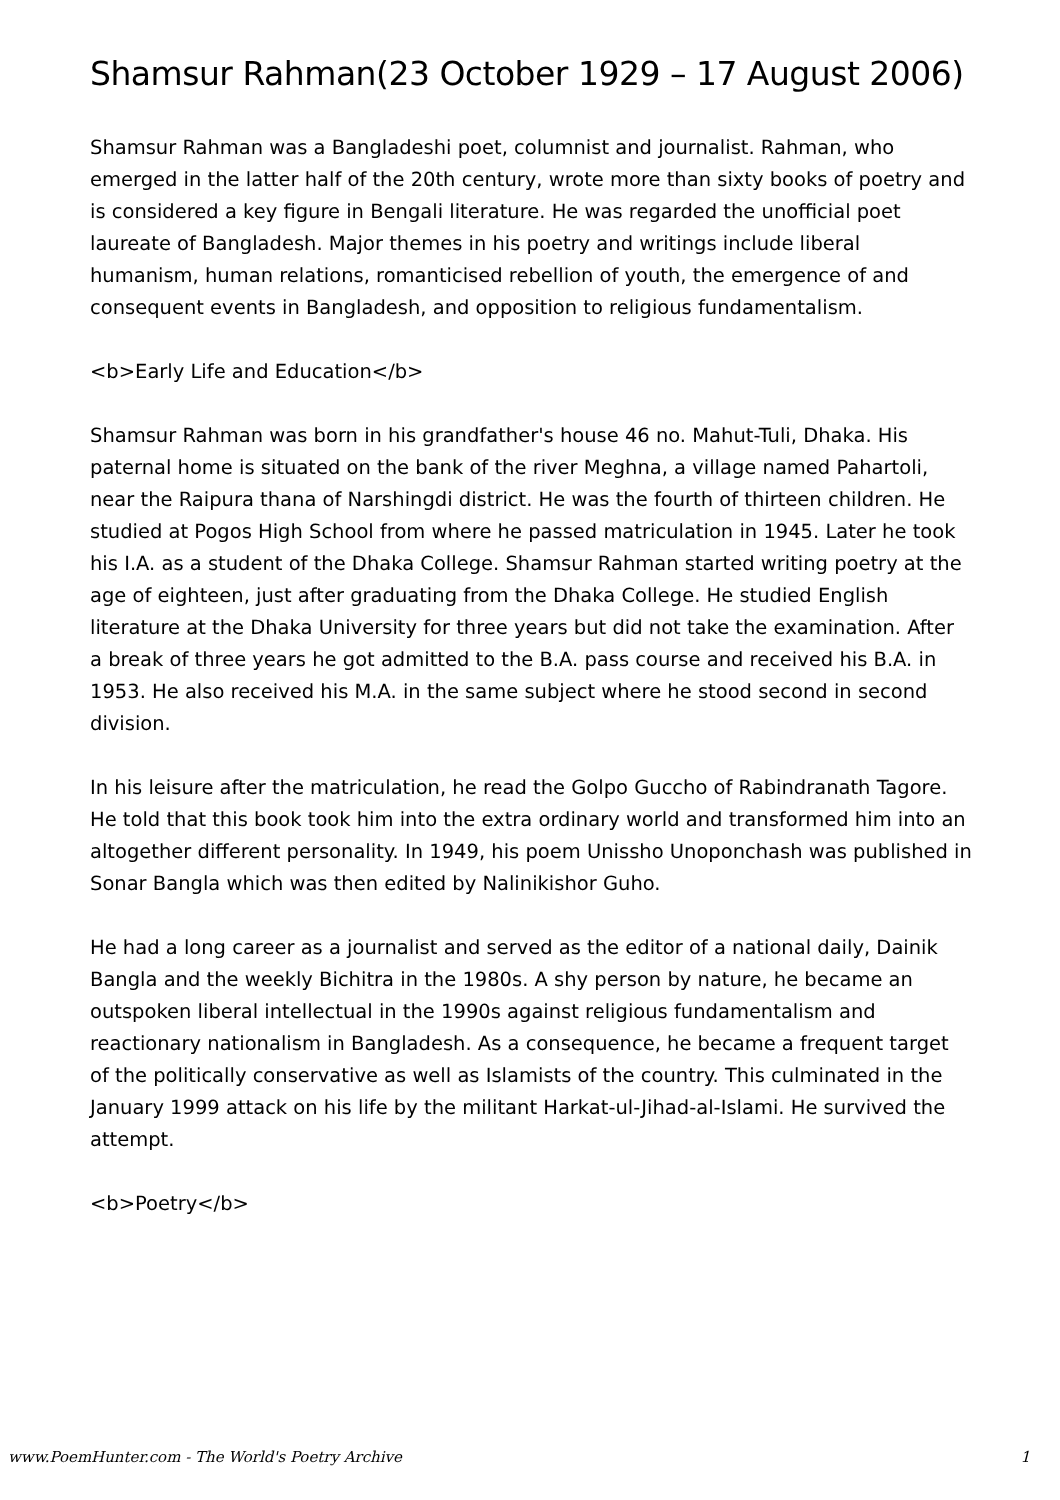Shamsur Rahman(23 October 1929 – 17 August 2006)
Shamsur Rahman was a Bangladeshi poet, columnist and journalist. Rahman, who emerged in the latter half of the 20th century, wrote more than sixty books of poetry and is considered a key figure in Bengali literature. He was regarded the unofficial poet laureate of Bangladesh. Major themes in his poetry and writings include liberal humanism, human relations, romanticised rebellion of youth, the emergence of and consequent events in Bangladesh, and opposition to religious fundamentalism.
<b>Early Life and Education</b>
Shamsur Rahman was born in his grandfather's house 46 no. Mahut-Tuli, Dhaka. His paternal home is situated on the bank of the river Meghna, a village named Pahartoli, near the Raipura thana of Narshingdi district. He was the fourth of thirteen children. He studied at Pogos High School from where he passed matriculation in 1945. Later he took his I.A. as a student of the Dhaka College. Shamsur Rahman started writing poetry at the age of eighteen, just after graduating from the Dhaka College. He studied English literature at the Dhaka University for three years but did not take the examination. After a break of three years he got admitted to the B.A. pass course and received his B.A. in 1953. He also received his M.A. in the same subject where he stood second in second division.
In his leisure after the matriculation, he read the Golpo Guccho of Rabindranath Tagore. He told that this book took him into the extra ordinary world and transformed him into an altogether different personality. In 1949, his poem Unissho Unoponchash was published in Sonar Bangla which was then edited by Nalinikishor Guho.
He had a long career as a journalist and served as the editor of a national daily, Dainik Bangla and the weekly Bichitra in the 1980s. A shy person by nature, he became an outspoken liberal intellectual in the 1990s against religious fundamentalism and reactionary nationalism in Bangladesh. As a consequence, he became a frequent target of the politically conservative as well as Islamists of the country. This culminated in the January 1999 attack on his life by the militant Harkat-ul-Jihad-al-Islami. He survived the attempt.
<b>Poetry</b>
www.PoemHunter.com - The World's Poetry Archive 1